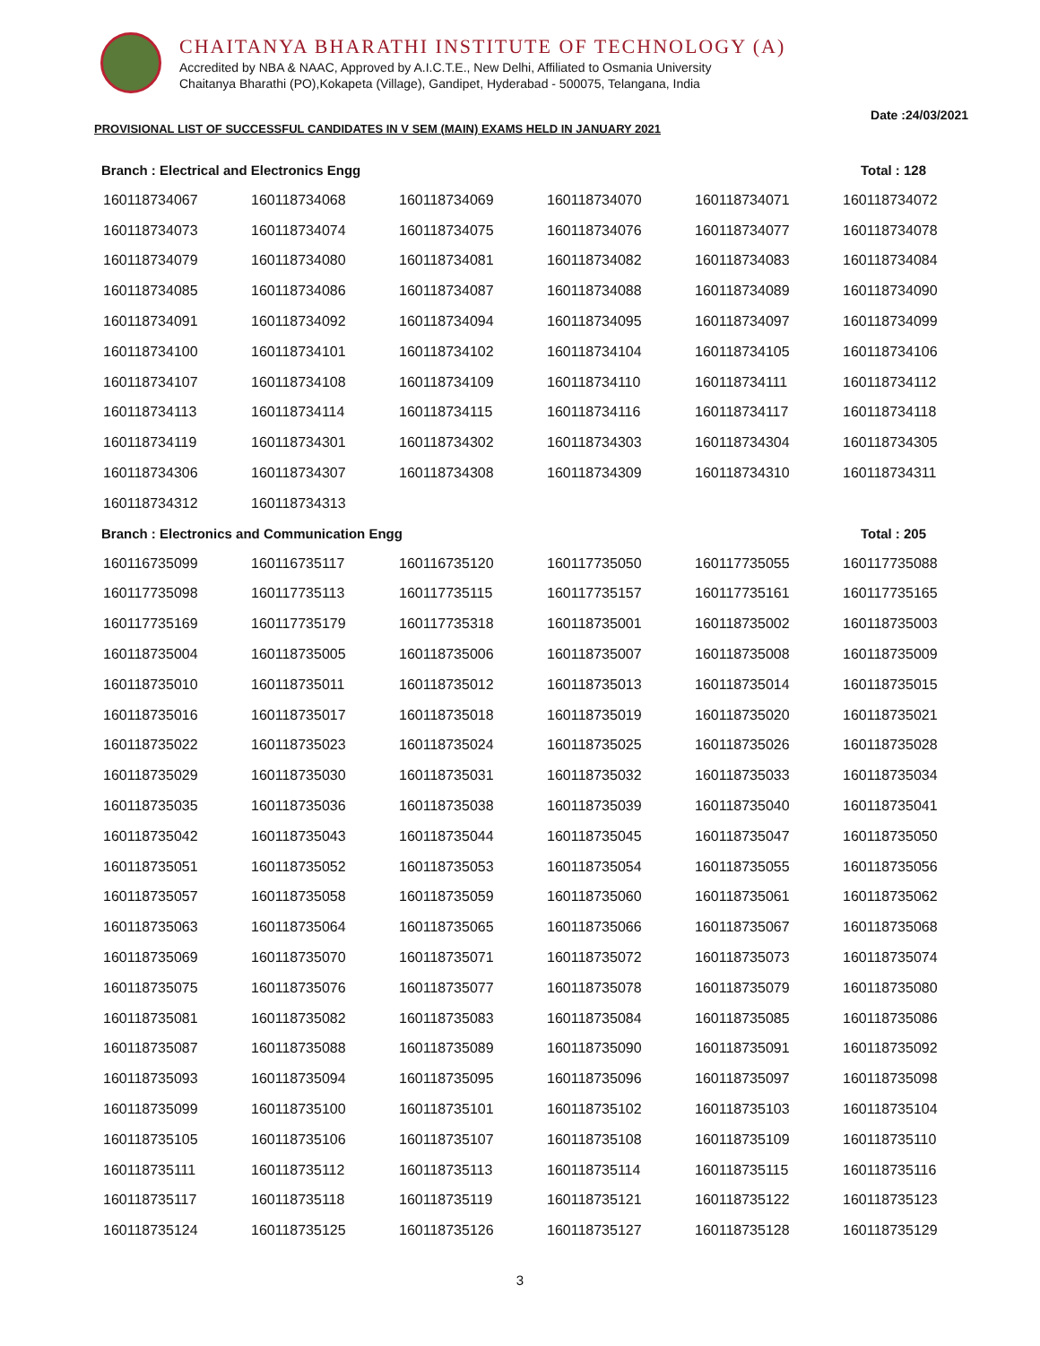CHAITANYA BHARATHI INSTITUTE OF TECHNOLOGY (A)
Accredited by NBA & NAAC, Approved by A.I.C.T.E., New Delhi, Affiliated to Osmania University
Chaitanya Bharathi (PO),Kokapeta (Village), Gandipet, Hyderabad - 500075, Telangana, India
Date :24/03/2021
PROVISIONAL LIST OF SUCCESSFUL CANDIDATES IN V SEM (MAIN) EXAMS HELD IN JANUARY 2021
Branch : Electrical and Electronics Engg Total : 128
| 160118734067 | 160118734068 | 160118734069 | 160118734070 | 160118734071 | 160118734072 |
| 160118734073 | 160118734074 | 160118734075 | 160118734076 | 160118734077 | 160118734078 |
| 160118734079 | 160118734080 | 160118734081 | 160118734082 | 160118734083 | 160118734084 |
| 160118734085 | 160118734086 | 160118734087 | 160118734088 | 160118734089 | 160118734090 |
| 160118734091 | 160118734092 | 160118734094 | 160118734095 | 160118734097 | 160118734099 |
| 160118734100 | 160118734101 | 160118734102 | 160118734104 | 160118734105 | 160118734106 |
| 160118734107 | 160118734108 | 160118734109 | 160118734110 | 160118734111 | 160118734112 |
| 160118734113 | 160118734114 | 160118734115 | 160118734116 | 160118734117 | 160118734118 |
| 160118734119 | 160118734301 | 160118734302 | 160118734303 | 160118734304 | 160118734305 |
| 160118734306 | 160118734307 | 160118734308 | 160118734309 | 160118734310 | 160118734311 |
| 160118734312 | 160118734313 | | | | |
Branch : Electronics and Communication Engg Total : 205
| 160116735099 | 160116735117 | 160116735120 | 160117735050 | 160117735055 | 160117735088 |
| 160117735098 | 160117735113 | 160117735115 | 160117735157 | 160117735161 | 160117735165 |
| 160117735169 | 160117735179 | 160117735318 | 160118735001 | 160118735002 | 160118735003 |
| 160118735004 | 160118735005 | 160118735006 | 160118735007 | 160118735008 | 160118735009 |
| 160118735010 | 160118735011 | 160118735012 | 160118735013 | 160118735014 | 160118735015 |
| 160118735016 | 160118735017 | 160118735018 | 160118735019 | 160118735020 | 160118735021 |
| 160118735022 | 160118735023 | 160118735024 | 160118735025 | 160118735026 | 160118735028 |
| 160118735029 | 160118735030 | 160118735031 | 160118735032 | 160118735033 | 160118735034 |
| 160118735035 | 160118735036 | 160118735038 | 160118735039 | 160118735040 | 160118735041 |
| 160118735042 | 160118735043 | 160118735044 | 160118735045 | 160118735047 | 160118735050 |
| 160118735051 | 160118735052 | 160118735053 | 160118735054 | 160118735055 | 160118735056 |
| 160118735057 | 160118735058 | 160118735059 | 160118735060 | 160118735061 | 160118735062 |
| 160118735063 | 160118735064 | 160118735065 | 160118735066 | 160118735067 | 160118735068 |
| 160118735069 | 160118735070 | 160118735071 | 160118735072 | 160118735073 | 160118735074 |
| 160118735075 | 160118735076 | 160118735077 | 160118735078 | 160118735079 | 160118735080 |
| 160118735081 | 160118735082 | 160118735083 | 160118735084 | 160118735085 | 160118735086 |
| 160118735087 | 160118735088 | 160118735089 | 160118735090 | 160118735091 | 160118735092 |
| 160118735093 | 160118735094 | 160118735095 | 160118735096 | 160118735097 | 160118735098 |
| 160118735099 | 160118735100 | 160118735101 | 160118735102 | 160118735103 | 160118735104 |
| 160118735105 | 160118735106 | 160118735107 | 160118735108 | 160118735109 | 160118735110 |
| 160118735111 | 160118735112 | 160118735113 | 160118735114 | 160118735115 | 160118735116 |
| 160118735117 | 160118735118 | 160118735119 | 160118735121 | 160118735122 | 160118735123 |
| 160118735124 | 160118735125 | 160118735126 | 160118735127 | 160118735128 | 160118735129 |
3